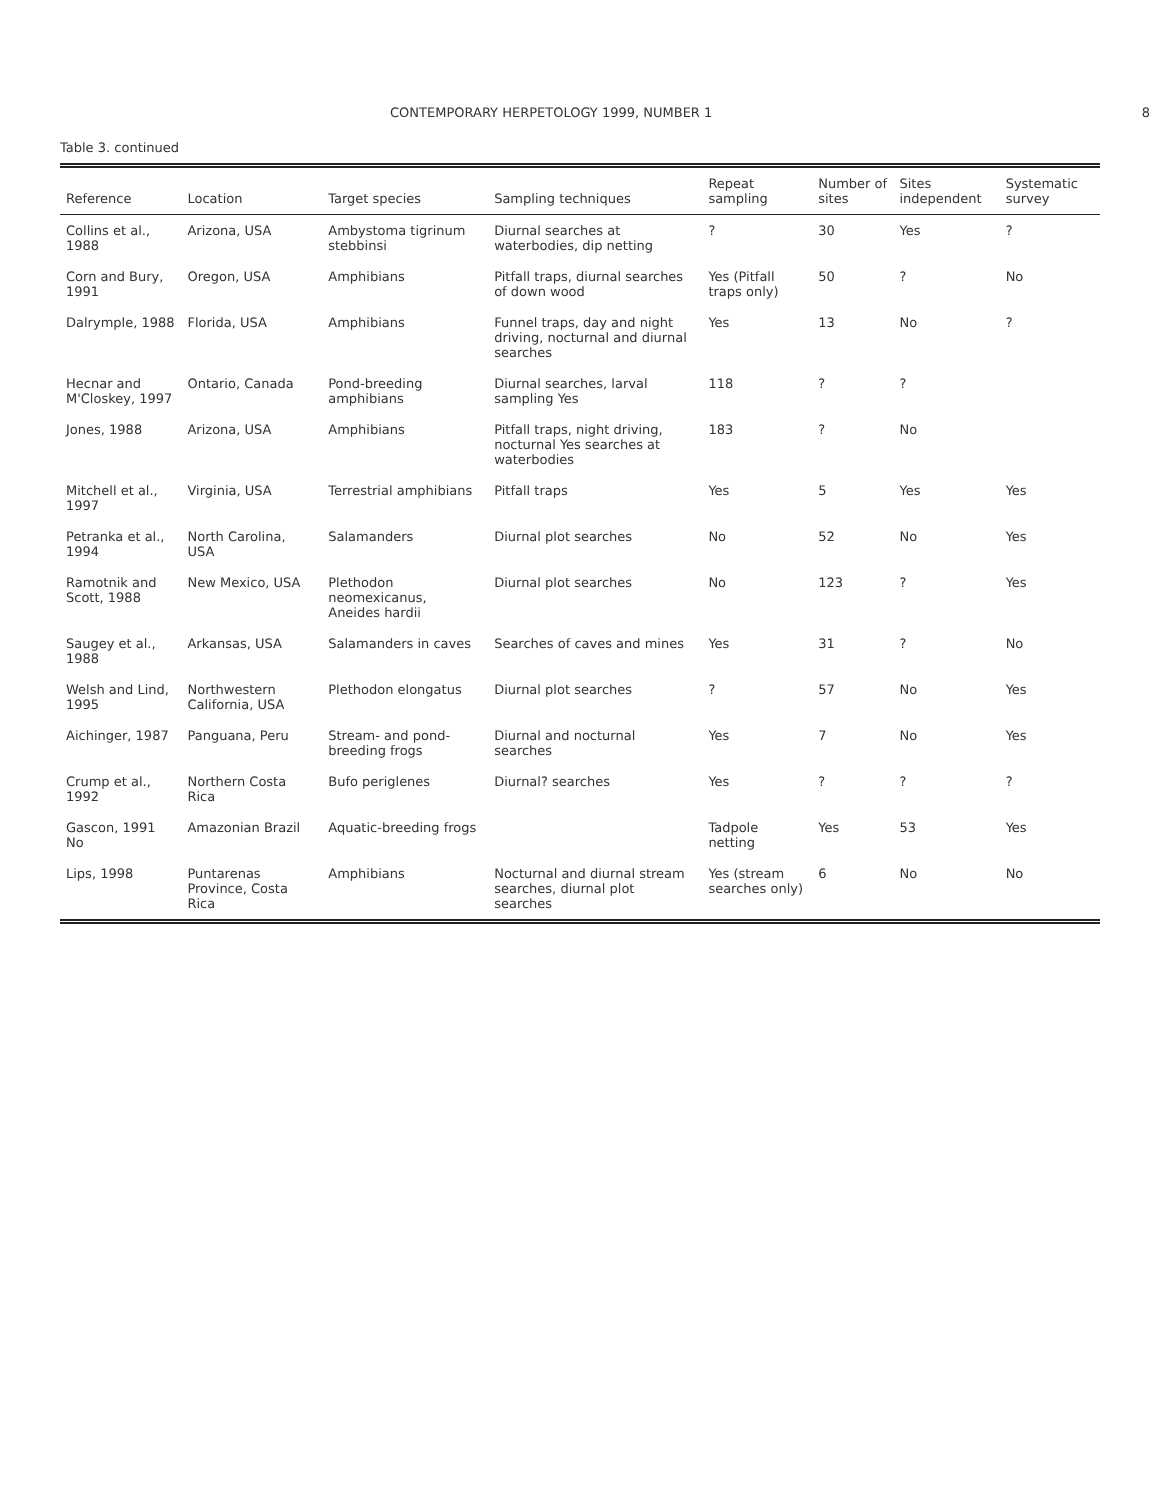CONTEMPORARY HERPETOLOGY 1999, NUMBER 1 8
Table 3. continued
| Reference | Location | Target species | Sampling techniques | Repeat sampling | Number of sites | Sites independent | Systematic survey |
| --- | --- | --- | --- | --- | --- | --- | --- |
| Collins et al., 1988 | Arizona, USA | Ambystoma tigrinum stebbinsi | Diurnal searches at waterbodies, dip netting | ? | 30 | Yes | ? |
| Corn and Bury, 1991 | Oregon, USA | Amphibians | Pitfall traps, diurnal searches of down wood | Yes (Pitfall traps only) | 50 | ? | No |
| Dalrymple, 1988 | Florida, USA | Amphibians | Funnel traps, day and night driving, nocturnal and diurnal searches | Yes | 13 | No | ? |
| Hecnar and M'Closkey, 1997 | Ontario, Canada | Pond-breeding amphibians | Diurnal searches, larval sampling Yes | 118 | ? | ? | |
| Jones, 1988 | Arizona, USA | Amphibians | Pitfall traps, night driving, nocturnal Yes searches at waterbodies | 183 | ? | No | |
| Mitchell et al., 1997 | Virginia, USA | Terrestrial amphibians | Pitfall traps | Yes | 5 | Yes | Yes |
| Petranka et al., 1994 | North Carolina, USA | Salamanders | Diurnal plot searches | No | 52 | No | Yes |
| Ramotnik and Scott, 1988 | New Mexico, USA | Plethodon neomexicanus, Aneides hardii | Diurnal plot searches | No | 123 | ? | Yes |
| Saugey et al., 1988 | Arkansas, USA | Salamanders in caves | Searches of caves and mines | Yes | 31 | ? | No |
| Welsh and Lind, 1995 | Northwestern California, USA | Plethodon elongatus | Diurnal plot searches | ? | 57 | No | Yes |
| Aichinger, 1987 | Panguana, Peru | Stream- and pond-breeding frogs | Diurnal and nocturnal searches | Yes | 7 | No | Yes |
| Crump et al., 1992 | Northern Costa Rica | Bufo periglenes | Diurnal? searches | Yes | ? | ? | ? |
| Gascon, 1991 No | Amazonian Brazil | Aquatic-breeding frogs | | Tadpole netting | Yes | 53 | Yes |
| Lips, 1998 | Puntarenas Province, Costa Rica | Amphibians | Nocturnal and diurnal stream searches, diurnal plot searches | Yes (stream searches only) | 6 | No | No |